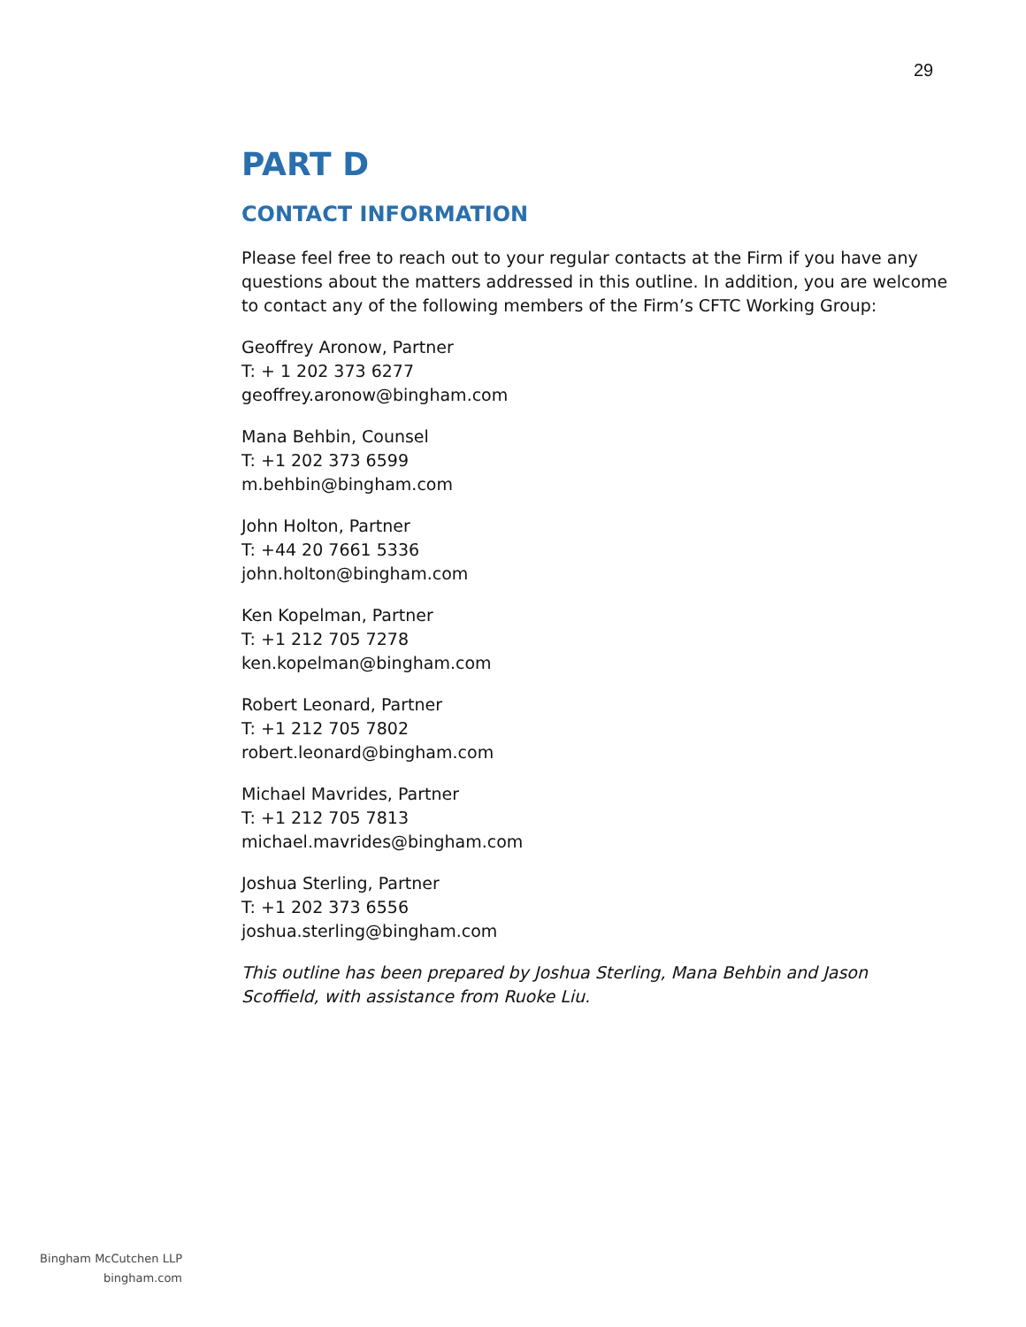29
PART D
CONTACT INFORMATION
Please feel free to reach out to your regular contacts at the Firm if you have any questions about the matters addressed in this outline. In addition, you are welcome to contact any of the following members of the Firm’s CFTC Working Group:
Geoffrey Aronow, Partner
T: + 1 202 373 6277
geoffrey.aronow@bingham.com
Mana Behbin, Counsel
T: +1 202 373 6599
m.behbin@bingham.com
John Holton, Partner
T: +44 20 7661 5336
john.holton@bingham.com
Ken Kopelman, Partner
T: +1 212 705 7278
ken.kopelman@bingham.com
Robert Leonard, Partner
T: +1 212 705 7802
robert.leonard@bingham.com
Michael Mavrides, Partner
T: +1 212 705 7813
michael.mavrides@bingham.com
Joshua Sterling, Partner
T: +1 202 373 6556
joshua.sterling@bingham.com
This outline has been prepared by Joshua Sterling, Mana Behbin and Jason Scoffield, with assistance from Ruoke Liu.
Bingham McCutchen LLP
bingham.com